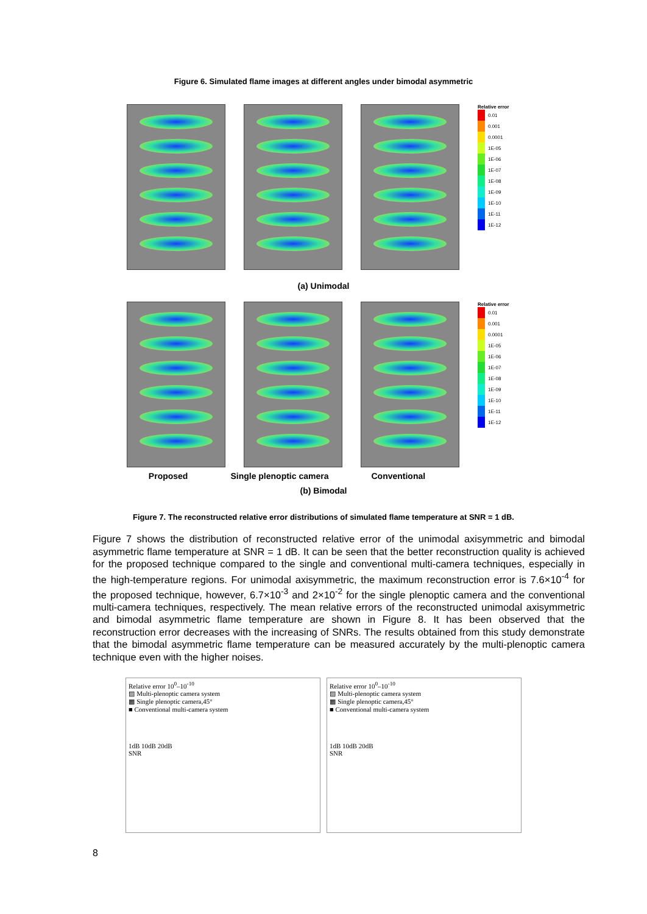Figure 6. Simulated flame images at different angles under bimodal asymmetric
Relative error
0.01
0.001
0.0001
1E-05
1E-06
1E-07
1E-08
1E-09
1E-10
1E-11
1E-12
(a) Unimodal
Relative error
0.01
0.001
0.0001
1E-05
1E-06
1E-07
1E-08
1E-09
1E-10
1E-11
1E-12
Proposed Single plenoptic camera Conventional
(b) Bimodal
Figure 7. The reconstructed relative error distributions of simulated flame temperature at SNR = 1 dB.
Figure 7 shows the distribution of reconstructed relative error of the unimodal axisymmetric and bimodal asymmetric flame temperature at SNR = 1 dB. It can be seen that the better reconstruction quality is achieved for the proposed technique compared to the single and conventional multi-camera techniques, especially in the high-temperature regions. For unimodal axisymmetric, the maximum reconstruction error is 7.6×10<sup>-4</sup> for the proposed technique, however, 6.7×10<sup>-3</sup> and 2×10<sup>-2</sup> for the single plenoptic camera and the conventional multi-camera techniques, respectively. The mean relative errors of the reconstructed unimodal axisymmetric and bimodal asymmetric flame temperature are shown in Figure 8. It has been observed that the reconstruction error decreases with the increasing of SNRs. The results obtained from this study demonstrate that the bimodal asymmetric flame temperature can be measured accurately by the multi-plenoptic camera technique even with the higher noises.
Relative error 10<sup>0</sup>–10<sup>-10</sup>
▨ Multi-plenoptic camera system
▩ Single plenoptic camera,45°
■ Conventional multi-camera system
1dB 10dB 20dB
SNR
Relative error 10<sup>0</sup>–10<sup>-10</sup>
▨ Multi-plenoptic camera system
▩ Single plenoptic camera,45°
■ Conventional multi-camera system
1dB 10dB 20dB
SNR
8